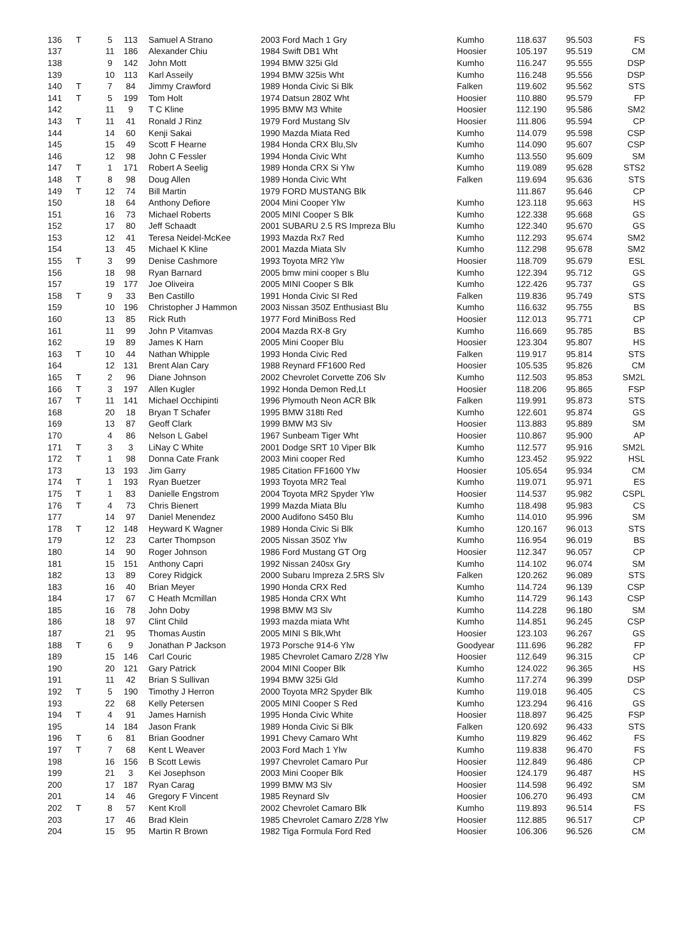| 136 | T | 5 | 113 | Samuel A Strano | 2003 Ford Mach 1 Gry | Kumho | 118.637 | 95.503 | FS |
| 137 | | 11 | 186 | Alexander Chiu | 1984 Swift DB1 Wht | Hoosier | 105.197 | 95.519 | CM |
| 138 | | 9 | 142 | John Mott | 1994 BMW 325i Gld | Kumho | 116.247 | 95.555 | DSP |
| 139 | | 10 | 113 | Karl Asseily | 1994 BMW 325is Wht | Kumho | 116.248 | 95.556 | DSP |
| 140 | T | 7 | 84 | Jimmy Crawford | 1989 Honda Civic Si Blk | Falken | 119.602 | 95.562 | STS |
| 141 | T | 5 | 199 | Tom Holt | 1974 Datsun 280Z Wht | Hoosier | 110.880 | 95.579 | FP |
| 142 | | 11 | 9 | T C Kline | 1995 BMW M3 White | Hoosier | 112.190 | 95.586 | SM2 |
| 143 | T | 11 | 41 | Ronald J Rinz | 1979 Ford Mustang Slv | Hoosier | 111.806 | 95.594 | CP |
| 144 | | 14 | 60 | Kenji Sakai | 1990 Mazda Miata Red | Kumho | 114.079 | 95.598 | CSP |
| 145 | | 15 | 49 | Scott F Hearne | 1984 Honda CRX Blu,Slv | Kumho | 114.090 | 95.607 | CSP |
| 146 | | 12 | 98 | John C Fessler | 1994 Honda Civic Wht | Kumho | 113.550 | 95.609 | SM |
| 147 | T | 1 | 171 | Robert A Seelig | 1989 Honda CRX Si Ylw | Kumho | 119.089 | 95.628 | STS2 |
| 148 | T | 8 | 98 | Doug Allen | 1989 Honda Civic Wht | Falken | 119.694 | 95.636 | STS |
| 149 | T | 12 | 74 | Bill Martin | 1979 FORD MUSTANG Blk | | 111.867 | 95.646 | CP |
| 150 | | 18 | 64 | Anthony Defiore | 2004 Mini Cooper Ylw | Kumho | 123.118 | 95.663 | HS |
| 151 | | 16 | 73 | Michael Roberts | 2005 MINI Cooper S Blk | Kumho | 122.338 | 95.668 | GS |
| 152 | | 17 | 80 | Jeff Schaadt | 2001 SUBARU 2.5 RS Impreza Blu | Kumho | 122.340 | 95.670 | GS |
| 153 | | 12 | 41 | Teresa Neidel-McKee | 1993 Mazda Rx7 Red | Kumho | 112.293 | 95.674 | SM2 |
| 154 | | 13 | 45 | Michael K Kline | 2001 Mazda Miata Slv | Kumho | 112.298 | 95.678 | SM2 |
| 155 | T | 3 | 99 | Denise Cashmore | 1993 Toyota MR2 Ylw | Hoosier | 118.709 | 95.679 | ESL |
| 156 | | 18 | 98 | Ryan Barnard | 2005 bmw mini cooper s Blu | Kumho | 122.394 | 95.712 | GS |
| 157 | | 19 | 177 | Joe Oliveira | 2005 MINI Cooper S Blk | Kumho | 122.426 | 95.737 | GS |
| 158 | T | 9 | 33 | Ben Castillo | 1991 Honda Civic SI Red | Falken | 119.836 | 95.749 | STS |
| 159 | | 10 | 196 | Christopher J Hammon | 2003 Nissan 350Z Enthusiast Blu | Kumho | 116.632 | 95.755 | BS |
| 160 | | 13 | 85 | Rick Ruth | 1977 Ford MiniBoss Red | Hoosier | 112.013 | 95.771 | CP |
| 161 | | 11 | 99 | John P Vitamvas | 2004 Mazda RX-8 Gry | Kumho | 116.669 | 95.785 | BS |
| 162 | | 19 | 89 | James K Harn | 2005 Mini Cooper Blu | Hoosier | 123.304 | 95.807 | HS |
| 163 | T | 10 | 44 | Nathan Whipple | 1993 Honda Civic Red | Falken | 119.917 | 95.814 | STS |
| 164 | | 12 | 131 | Brent Alan Cary | 1988 Reynard FF1600 Red | Hoosier | 105.535 | 95.826 | CM |
| 165 | T | 2 | 96 | Diane Johnson | 2002 Chevrolet Corvette Z06 Slv | Kumho | 112.503 | 95.853 | SM2L |
| 166 | T | 3 | 197 | Allen Kugler | 1992 Honda Demon Red,Lt | Hoosier | 118.206 | 95.865 | FSP |
| 167 | T | 11 | 141 | Michael Occhipinti | 1996 Plymouth Neon ACR Blk | Falken | 119.991 | 95.873 | STS |
| 168 | | 20 | 18 | Bryan T Schafer | 1995 BMW 318ti Red | Kumho | 122.601 | 95.874 | GS |
| 169 | | 13 | 87 | Geoff Clark | 1999 BMW M3 Slv | Hoosier | 113.883 | 95.889 | SM |
| 170 | | 4 | 86 | Nelson L Gabel | 1967 Sunbeam Tiger Wht | Hoosier | 110.867 | 95.900 | AP |
| 171 | T | 3 | 3 | LiNay C White | 2001 Dodge SRT 10 Viper Blk | Kumho | 112.577 | 95.916 | SM2L |
| 172 | T | 1 | 98 | Donna Cate Frank | 2003 Mini cooper Red | Kumho | 123.452 | 95.922 | HSL |
| 173 | | 13 | 193 | Jim Garry | 1985 Citation FF1600 Ylw | Hoosier | 105.654 | 95.934 | CM |
| 174 | T | 1 | 193 | Ryan Buetzer | 1993 Toyota MR2 Teal | Kumho | 119.071 | 95.971 | ES |
| 175 | T | 1 | 83 | Danielle Engstrom | 2004 Toyota MR2 Spyder Ylw | Hoosier | 114.537 | 95.982 | CSPL |
| 176 | T | 4 | 73 | Chris Bienert | 1999 Mazda Miata Blu | Kumho | 118.498 | 95.983 | CS |
| 177 | | 14 | 97 | Daniel Menendez | 2000 Audifono S450 Blu | Kumho | 114.010 | 95.996 | SM |
| 178 | T | 12 | 148 | Heyward K Wagner | 1989 Honda Civic Si Blk | Kumho | 120.167 | 96.013 | STS |
| 179 | | 12 | 23 | Carter Thompson | 2005 Nissan 350Z Ylw | Kumho | 116.954 | 96.019 | BS |
| 180 | | 14 | 90 | Roger Johnson | 1986 Ford Mustang GT Org | Hoosier | 112.347 | 96.057 | CP |
| 181 | | 15 | 151 | Anthony Capri | 1992 Nissan 240sx Gry | Kumho | 114.102 | 96.074 | SM |
| 182 | | 13 | 89 | Corey Ridgick | 2000 Subaru Impreza 2.5RS Slv | Falken | 120.262 | 96.089 | STS |
| 183 | | 16 | 40 | Brian Meyer | 1990 Honda CRX Red | Kumho | 114.724 | 96.139 | CSP |
| 184 | | 17 | 67 | C Heath Mcmillan | 1985 Honda CRX Wht | Kumho | 114.729 | 96.143 | CSP |
| 185 | | 16 | 78 | John Doby | 1998 BMW M3 Slv | Kumho | 114.228 | 96.180 | SM |
| 186 | | 18 | 97 | Clint Child | 1993 mazda miata Wht | Kumho | 114.851 | 96.245 | CSP |
| 187 | | 21 | 95 | Thomas Austin | 2005 MINI S Blk,Wht | Hoosier | 123.103 | 96.267 | GS |
| 188 | T | 6 | 9 | Jonathan P Jackson | 1973 Porsche 914-6 Ylw | Goodyear | 111.696 | 96.282 | FP |
| 189 | | 15 | 146 | Carl Couric | 1985 Chevrolet Camaro Z/28 Ylw | Hoosier | 112.649 | 96.315 | CP |
| 190 | | 20 | 121 | Gary Patrick | 2004 MINI Cooper Blk | Kumho | 124.022 | 96.365 | HS |
| 191 | | 11 | 42 | Brian S Sullivan | 1994 BMW 325i Gld | Kumho | 117.274 | 96.399 | DSP |
| 192 | T | 5 | 190 | Timothy J Herron | 2000 Toyota MR2 Spyder Blk | Kumho | 119.018 | 96.405 | CS |
| 193 | | 22 | 68 | Kelly Petersen | 2005 MINI Cooper S Red | Kumho | 123.294 | 96.416 | GS |
| 194 | T | 4 | 91 | James Harnish | 1995 Honda Civic White | Hoosier | 118.897 | 96.425 | FSP |
| 195 | | 14 | 184 | Jason Frank | 1989 Honda Civic Si Blk | Falken | 120.692 | 96.433 | STS |
| 196 | T | 6 | 81 | Brian Goodner | 1991 Chevy Camaro Wht | Kumho | 119.829 | 96.462 | FS |
| 197 | T | 7 | 68 | Kent L Weaver | 2003 Ford Mach 1 Ylw | Kumho | 119.838 | 96.470 | FS |
| 198 | | 16 | 156 | B Scott Lewis | 1997 Chevrolet Camaro Pur | Hoosier | 112.849 | 96.486 | CP |
| 199 | | 21 | 3 | Kei Josephson | 2003 Mini Cooper Blk | Hoosier | 124.179 | 96.487 | HS |
| 200 | | 17 | 187 | Ryan Carag | 1999 BMW M3 Slv | Hoosier | 114.598 | 96.492 | SM |
| 201 | | 14 | 46 | Gregory F Vincent | 1985 Reynard Slv | Hoosier | 106.270 | 96.493 | CM |
| 202 | T | 8 | 57 | Kent Kroll | 2002 Chevrolet Camaro Blk | Kumho | 119.893 | 96.514 | FS |
| 203 | | 17 | 46 | Brad Klein | 1985 Chevrolet Camaro Z/28 Ylw | Hoosier | 112.885 | 96.517 | CP |
| 204 | | 15 | 95 | Martin R Brown | 1982 Tiga Formula Ford Red | Hoosier | 106.306 | 96.526 | CM |